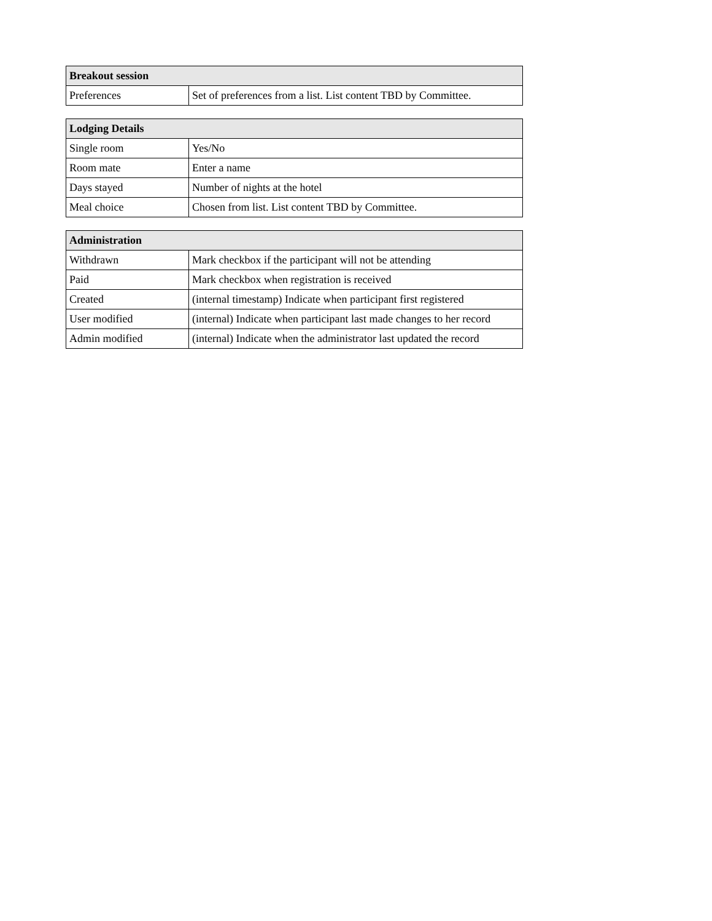| Breakout session | |
| --- | --- |
| Preferences | Set of preferences from a list. List content TBD by Committee. |
| Lodging Details | |
| --- | --- |
| Single room | Yes/No |
| Room mate | Enter a name |
| Days stayed | Number of nights at the hotel |
| Meal choice | Chosen from list. List content TBD by Committee. |
| Administration | |
| --- | --- |
| Withdrawn | Mark checkbox if the participant will not be attending |
| Paid | Mark checkbox when registration is received |
| Created | (internal timestamp) Indicate when participant first registered |
| User modified | (internal) Indicate when participant last made changes to her record |
| Admin modified | (internal) Indicate when the administrator last updated the record |